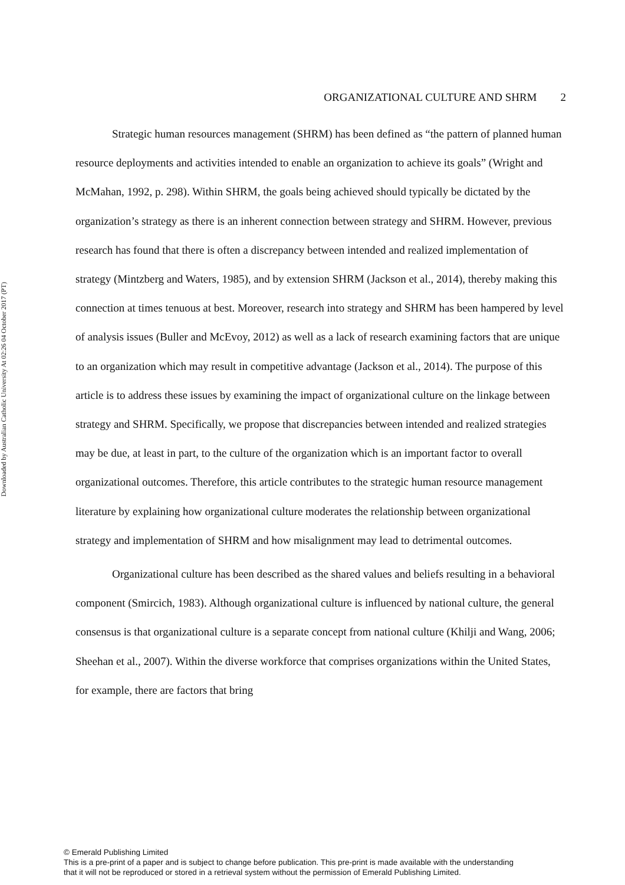Downloaded by Australian Catholic University At 02:26 04 October 2017 (PT)
ORGANIZATIONAL CULTURE AND SHRM 2
Strategic human resources management (SHRM) has been defined as “the pattern of planned human resource deployments and activities intended to enable an organization to achieve its goals” (Wright and McMahan, 1992, p. 298). Within SHRM, the goals being achieved should typically be dictated by the organization’s strategy as there is an inherent connection between strategy and SHRM. However, previous research has found that there is often a discrepancy between intended and realized implementation of strategy (Mintzberg and Waters, 1985), and by extension SHRM (Jackson et al., 2014), thereby making this connection at times tenuous at best. Moreover, research into strategy and SHRM has been hampered by level of analysis issues (Buller and McEvoy, 2012) as well as a lack of research examining factors that are unique to an organization which may result in competitive advantage (Jackson et al., 2014). The purpose of this article is to address these issues by examining the impact of organizational culture on the linkage between strategy and SHRM. Specifically, we propose that discrepancies between intended and realized strategies may be due, at least in part, to the culture of the organization which is an important factor to overall organizational outcomes. Therefore, this article contributes to the strategic human resource management literature by explaining how organizational culture moderates the relationship between organizational strategy and implementation of SHRM and how misalignment may lead to detrimental outcomes.
Organizational culture has been described as the shared values and beliefs resulting in a behavioral component (Smircich, 1983). Although organizational culture is influenced by national culture, the general consensus is that organizational culture is a separate concept from national culture (Khilji and Wang, 2006; Sheehan et al., 2007). Within the diverse workforce that comprises organizations within the United States, for example, there are factors that bring
© Emerald Publishing Limited
This is a pre-print of a paper and is subject to change before publication. This pre-print is made available with the understanding
that it will not be reproduced or stored in a retrieval system without the permission of Emerald Publishing Limited.